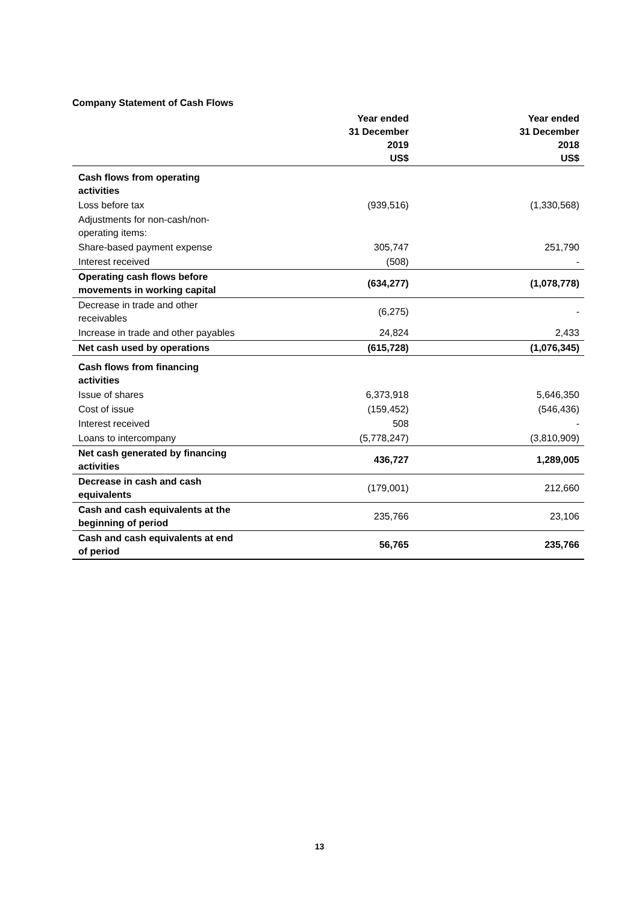Company Statement of Cash Flows
| | Year ended 31 December 2019 US$ | Year ended 31 December 2018 US$ |
| --- | --- | --- |
| Cash flows from operating activities | | |
| Loss before tax | (939,516) | (1,330,568) |
| Adjustments for non-cash/non-operating items: | | |
| Share-based payment expense | 305,747 | 251,790 |
| Interest received | (508) | - |
| Operating cash flows before movements in working capital | (634,277) | (1,078,778) |
| Decrease in trade and other receivables | (6,275) | - |
| Increase in trade and other payables | 24,824 | 2,433 |
| Net cash used by operations | (615,728) | (1,076,345) |
| Cash flows from financing activities | | |
| Issue of shares | 6,373,918 | 5,646,350 |
| Cost of issue | (159,452) | (546,436) |
| Interest received | 508 | - |
| Loans to intercompany | (5,778,247) | (3,810,909) |
| Net cash generated by financing activities | 436,727 | 1,289,005 |
| Decrease in cash and cash equivalents | (179,001) | 212,660 |
| Cash and cash equivalents at the beginning of period | 235,766 | 23,106 |
| Cash and cash equivalents at end of period | 56,765 | 235,766 |
13